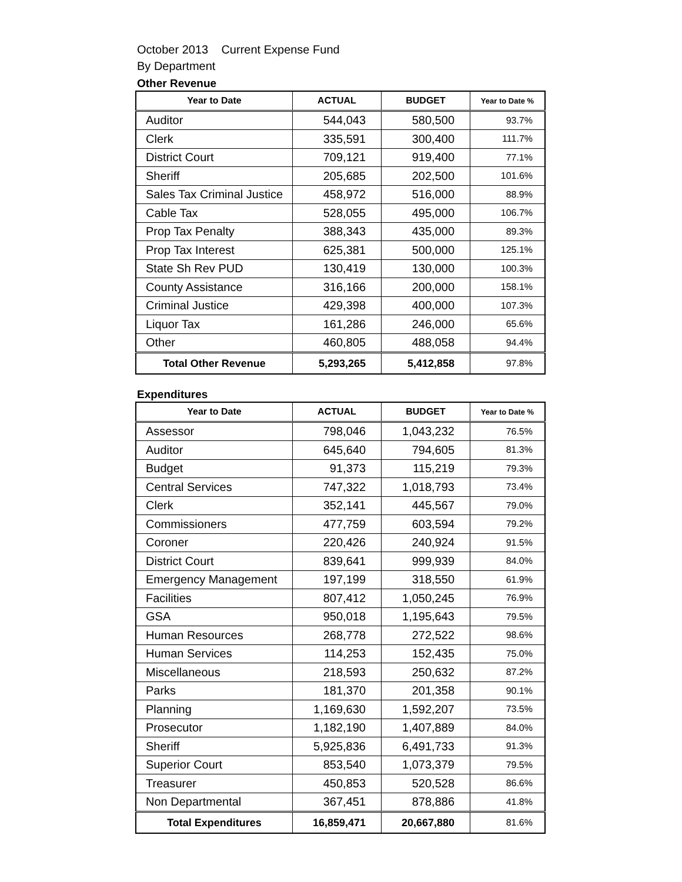October 2013 Current Expense Fund
By Department
Other Revenue
| Year to Date | ACTUAL | BUDGET | Year to Date % |
| --- | --- | --- | --- |
| Auditor | 544,043 | 580,500 | 93.7% |
| Clerk | 335,591 | 300,400 | 111.7% |
| District Court | 709,121 | 919,400 | 77.1% |
| Sheriff | 205,685 | 202,500 | 101.6% |
| Sales Tax Criminal Justice | 458,972 | 516,000 | 88.9% |
| Cable Tax | 528,055 | 495,000 | 106.7% |
| Prop Tax Penalty | 388,343 | 435,000 | 89.3% |
| Prop Tax Interest | 625,381 | 500,000 | 125.1% |
| State Sh Rev PUD | 130,419 | 130,000 | 100.3% |
| County Assistance | 316,166 | 200,000 | 158.1% |
| Criminal Justice | 429,398 | 400,000 | 107.3% |
| Liquor Tax | 161,286 | 246,000 | 65.6% |
| Other | 460,805 | 488,058 | 94.4% |
| Total Other Revenue | 5,293,265 | 5,412,858 | 97.8% |
Expenditures
| Year to Date | ACTUAL | BUDGET | Year to Date % |
| --- | --- | --- | --- |
| Assessor | 798,046 | 1,043,232 | 76.5% |
| Auditor | 645,640 | 794,605 | 81.3% |
| Budget | 91,373 | 115,219 | 79.3% |
| Central Services | 747,322 | 1,018,793 | 73.4% |
| Clerk | 352,141 | 445,567 | 79.0% |
| Commissioners | 477,759 | 603,594 | 79.2% |
| Coroner | 220,426 | 240,924 | 91.5% |
| District Court | 839,641 | 999,939 | 84.0% |
| Emergency Management | 197,199 | 318,550 | 61.9% |
| Facilities | 807,412 | 1,050,245 | 76.9% |
| GSA | 950,018 | 1,195,643 | 79.5% |
| Human Resources | 268,778 | 272,522 | 98.6% |
| Human Services | 114,253 | 152,435 | 75.0% |
| Miscellaneous | 218,593 | 250,632 | 87.2% |
| Parks | 181,370 | 201,358 | 90.1% |
| Planning | 1,169,630 | 1,592,207 | 73.5% |
| Prosecutor | 1,182,190 | 1,407,889 | 84.0% |
| Sheriff | 5,925,836 | 6,491,733 | 91.3% |
| Superior Court | 853,540 | 1,073,379 | 79.5% |
| Treasurer | 450,853 | 520,528 | 86.6% |
| Non Departmental | 367,451 | 878,886 | 41.8% |
| Total Expenditures | 16,859,471 | 20,667,880 | 81.6% |